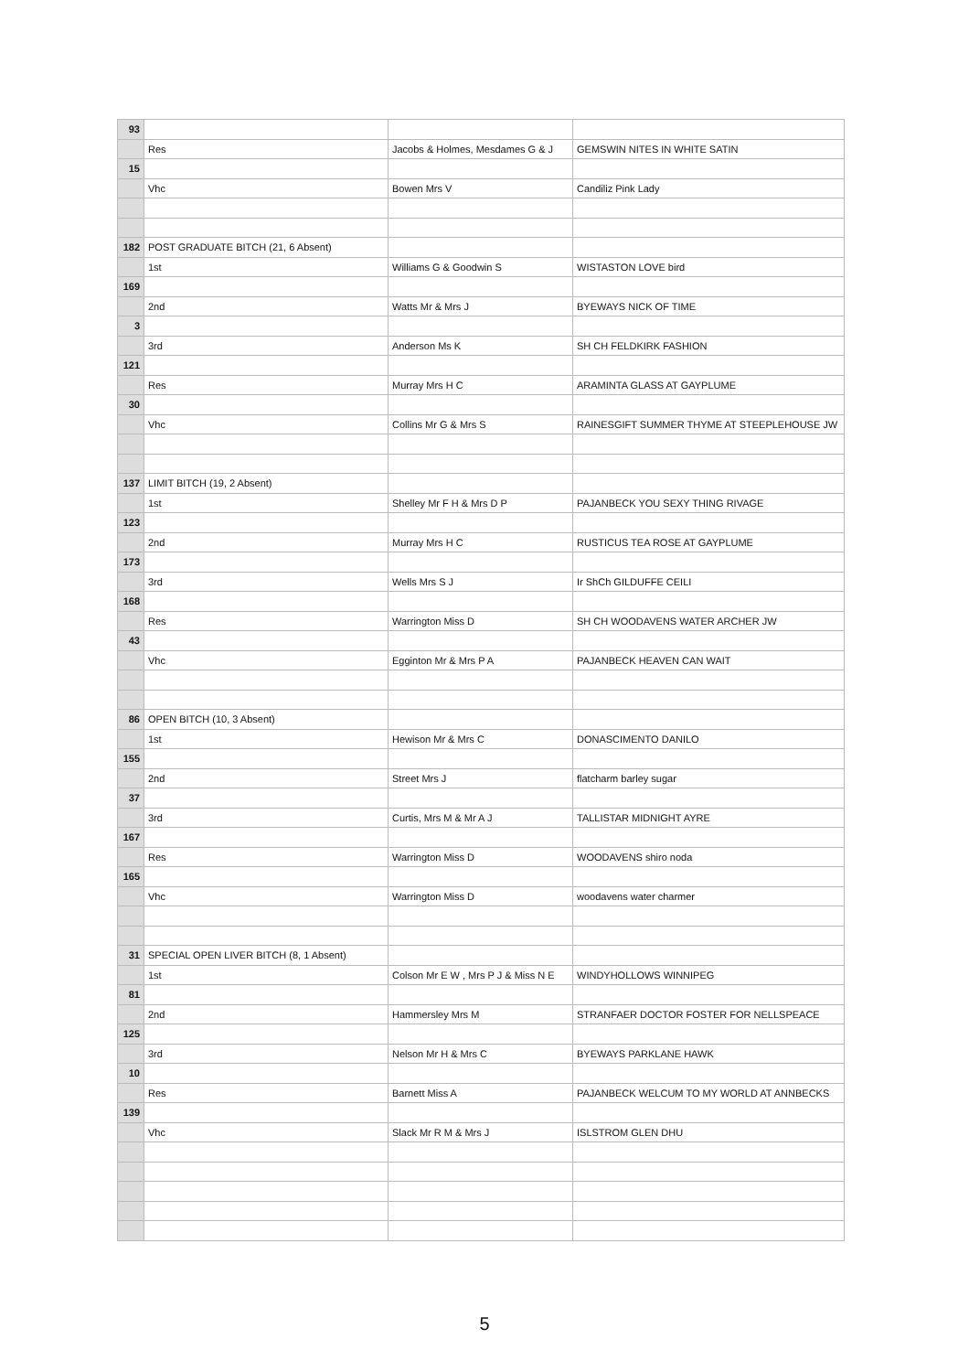| 93 | | | |
| | Res | Jacobs & Holmes, Mesdames G & J | GEMSWIN NITES IN WHITE SATIN |
| 15 | | | |
| | Vhc | Bowen Mrs V | Candiliz Pink Lady |
| 182 | POST GRADUATE BITCH (21, 6 Absent) | | |
| | 1st | Williams G & Goodwin S | WISTASTON LOVE bird |
| 169 | | | |
| | 2nd | Watts Mr & Mrs J | BYEWAYS NICK OF TIME |
| 3 | | | |
| | 3rd | Anderson Ms K | SH CH FELDKIRK FASHION |
| 121 | | | |
| | Res | Murray Mrs H C | ARAMINTA GLASS AT GAYPLUME |
| 30 | | | |
| | Vhc | Collins Mr G & Mrs S | RAINESGIFT SUMMER THYME AT STEEPLEHOUSE JW |
| 137 | LIMIT BITCH (19, 2 Absent) | | |
| | 1st | Shelley Mr F H & Mrs D P | PAJANBECK YOU SEXY THING RIVAGE |
| 123 | | | |
| | 2nd | Murray Mrs H C | RUSTICUS TEA ROSE AT GAYPLUME |
| 173 | | | |
| | 3rd | Wells Mrs S J | Ir ShCh GILDUFFE CEILI |
| 168 | | | |
| | Res | Warrington Miss D | SH CH WOODAVENS WATER ARCHER JW |
| 43 | | | |
| | Vhc | Egginton Mr & Mrs P A | PAJANBECK HEAVEN CAN WAIT |
| 86 | OPEN BITCH (10, 3 Absent) | | |
| | 1st | Hewison Mr & Mrs C | DONASCIMENTO DANILO |
| 155 | | | |
| | 2nd | Street Mrs J | flatcharm barley sugar |
| 37 | | | |
| | 3rd | Curtis, Mrs M & Mr A J | TALLISTAR MIDNIGHT AYRE |
| 167 | | | |
| | Res | Warrington Miss D | WOODAVENS shiro noda |
| 165 | | | |
| | Vhc | Warrington Miss D | woodavens water charmer |
| 31 | SPECIAL OPEN LIVER BITCH (8, 1 Absent) | | |
| | 1st | Colson Mr E W , Mrs P J & Miss N E | WINDYHOLLOWS WINNIPEG |
| 81 | | | |
| | 2nd | Hammersley Mrs M | STRANFAER DOCTOR FOSTER FOR NELLSPEACE |
| 125 | | | |
| | 3rd | Nelson Mr H & Mrs C | BYEWAYS PARKLANE HAWK |
| 10 | | | |
| | Res | Barnett Miss A | PAJANBECK WELCUM TO MY WORLD AT ANNBECKS |
| 139 | | | |
| | Vhc | Slack Mr R M & Mrs J | ISLSTROM GLEN DHU |
5